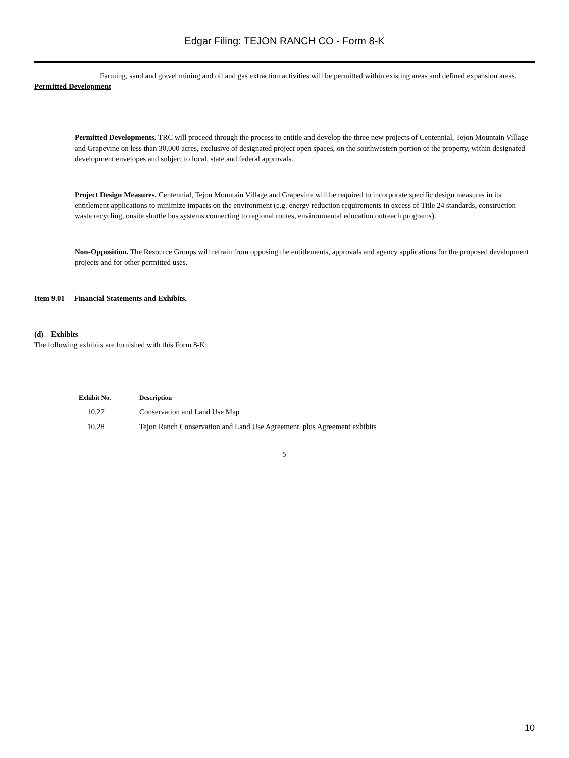Edgar Filing: TEJON RANCH CO - Form 8-K
Farming, sand and gravel mining and oil and gas extraction activities will be permitted within existing areas and defined expansion areas.
Permitted Development
Permitted Developments. TRC will proceed through the process to entitle and develop the three new projects of Centennial, Tejon Mountain Village and Grapevine on less than 30,000 acres, exclusive of designated project open spaces, on the southwestern portion of the property, within designated development envelopes and subject to local, state and federal approvals.
Project Design Measures. Centennial, Tejon Mountain Village and Grapevine will be required to incorporate specific design measures in its entitlement applications to minimize impacts on the environment (e.g. energy reduction requirements in excess of Title 24 standards, construction waste recycling, onsite shuttle bus systems connecting to regional routes, environmental education outreach programs).
Non-Opposition. The Resource Groups will refrain from opposing the entitlements, approvals and agency applications for the proposed development projects and for other permitted uses.
Item 9.01 Financial Statements and Exhibits.
(d) Exhibits
The following exhibits are furnished with this Form 8-K:
| Exhibit No. | Description |
| --- | --- |
| 10.27 | Conservation and Land Use Map |
| 10.28 | Tejon Ranch Conservation and Land Use Agreement, plus Agreement exhibits |
5
10